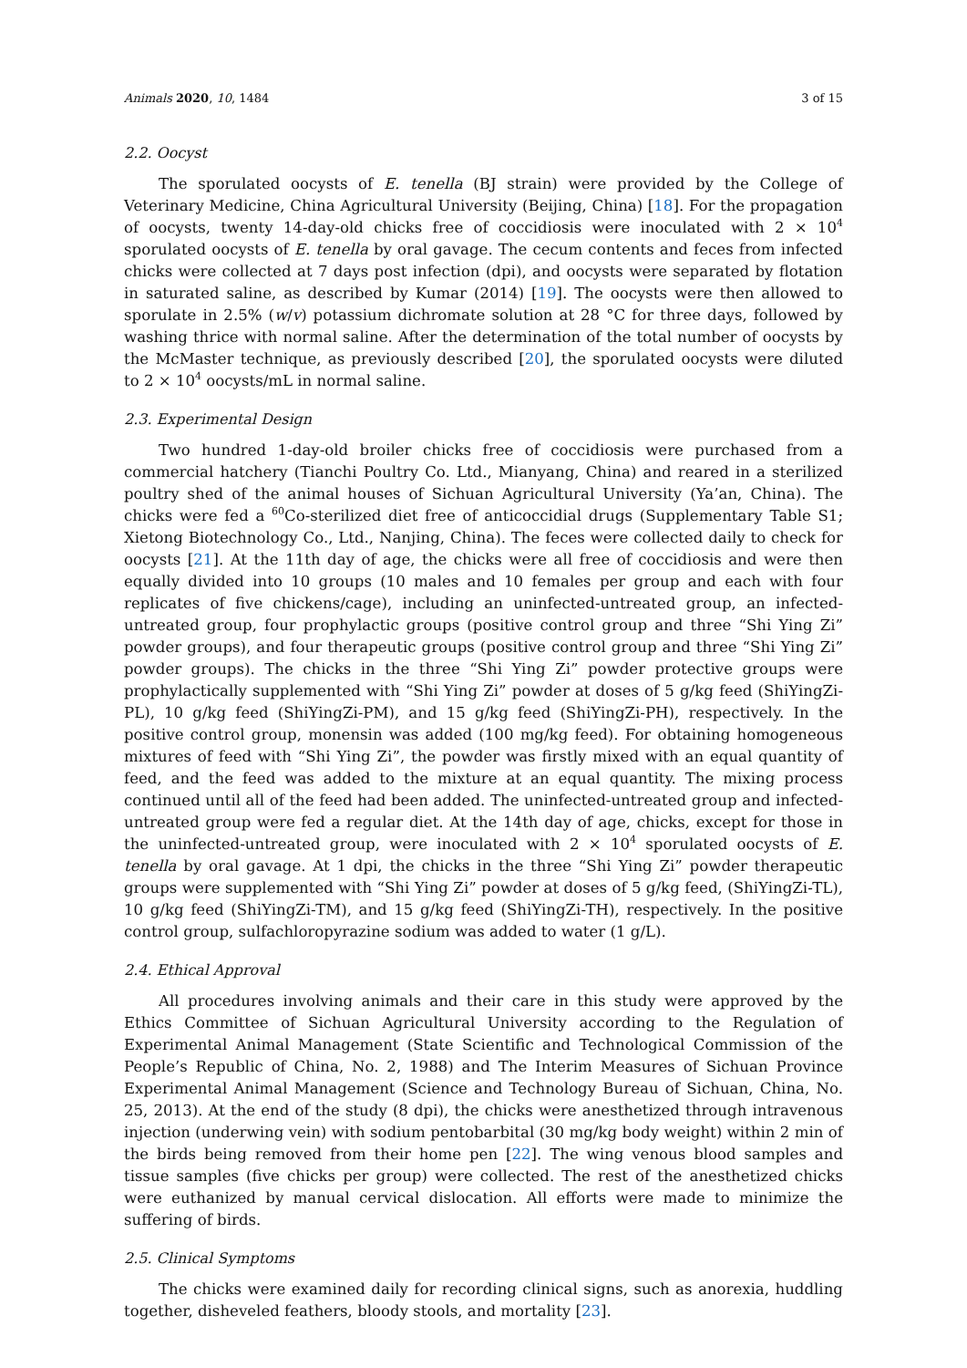Animals 2020, 10, 1484 3 of 15
2.2. Oocyst
The sporulated oocysts of E. tenella (BJ strain) were provided by the College of Veterinary Medicine, China Agricultural University (Beijing, China) [18]. For the propagation of oocysts, twenty 14-day-old chicks free of coccidiosis were inoculated with 2 × 10<sup>4</sup> sporulated oocysts of E. tenella by oral gavage. The cecum contents and feces from infected chicks were collected at 7 days post infection (dpi), and oocysts were separated by flotation in saturated saline, as described by Kumar (2014) [19]. The oocysts were then allowed to sporulate in 2.5% (w/v) potassium dichromate solution at 28 °C for three days, followed by washing thrice with normal saline. After the determination of the total number of oocysts by the McMaster technique, as previously described [20], the sporulated oocysts were diluted to 2 × 10<sup>4</sup> oocysts/mL in normal saline.
2.3. Experimental Design
Two hundred 1-day-old broiler chicks free of coccidiosis were purchased from a commercial hatchery (Tianchi Poultry Co. Ltd., Mianyang, China) and reared in a sterilized poultry shed of the animal houses of Sichuan Agricultural University (Ya’an, China). The chicks were fed a <sup>60</sup>Co-sterilized diet free of anticoccidial drugs (Supplementary Table S1; Xietong Biotechnology Co., Ltd., Nanjing, China). The feces were collected daily to check for oocysts [21]. At the 11th day of age, the chicks were all free of coccidiosis and were then equally divided into 10 groups (10 males and 10 females per group and each with four replicates of five chickens/cage), including an uninfected-untreated group, an infected-untreated group, four prophylactic groups (positive control group and three “Shi Ying Zi” powder groups), and four therapeutic groups (positive control group and three “Shi Ying Zi” powder groups). The chicks in the three “Shi Ying Zi” powder protective groups were prophylactically supplemented with “Shi Ying Zi” powder at doses of 5 g/kg feed (ShiYingZi-PL), 10 g/kg feed (ShiYingZi-PM), and 15 g/kg feed (ShiYingZi-PH), respectively. In the positive control group, monensin was added (100 mg/kg feed). For obtaining homogeneous mixtures of feed with “Shi Ying Zi”, the powder was firstly mixed with an equal quantity of feed, and the feed was added to the mixture at an equal quantity. The mixing process continued until all of the feed had been added. The uninfected-untreated group and infected-untreated group were fed a regular diet. At the 14th day of age, chicks, except for those in the uninfected-untreated group, were inoculated with 2 × 10<sup>4</sup> sporulated oocysts of E. tenella by oral gavage. At 1 dpi, the chicks in the three “Shi Ying Zi” powder therapeutic groups were supplemented with “Shi Ying Zi” powder at doses of 5 g/kg feed, (ShiYingZi-TL), 10 g/kg feed (ShiYingZi-TM), and 15 g/kg feed (ShiYingZi-TH), respectively. In the positive control group, sulfachloropyrazine sodium was added to water (1 g/L).
2.4. Ethical Approval
All procedures involving animals and their care in this study were approved by the Ethics Committee of Sichuan Agricultural University according to the Regulation of Experimental Animal Management (State Scientific and Technological Commission of the People’s Republic of China, No. 2, 1988) and The Interim Measures of Sichuan Province Experimental Animal Management (Science and Technology Bureau of Sichuan, China, No. 25, 2013). At the end of the study (8 dpi), the chicks were anesthetized through intravenous injection (underwing vein) with sodium pentobarbital (30 mg/kg body weight) within 2 min of the birds being removed from their home pen [22]. The wing venous blood samples and tissue samples (five chicks per group) were collected. The rest of the anesthetized chicks were euthanized by manual cervical dislocation. All efforts were made to minimize the suffering of birds.
2.5. Clinical Symptoms
The chicks were examined daily for recording clinical signs, such as anorexia, huddling together, disheveled feathers, bloody stools, and mortality [23].